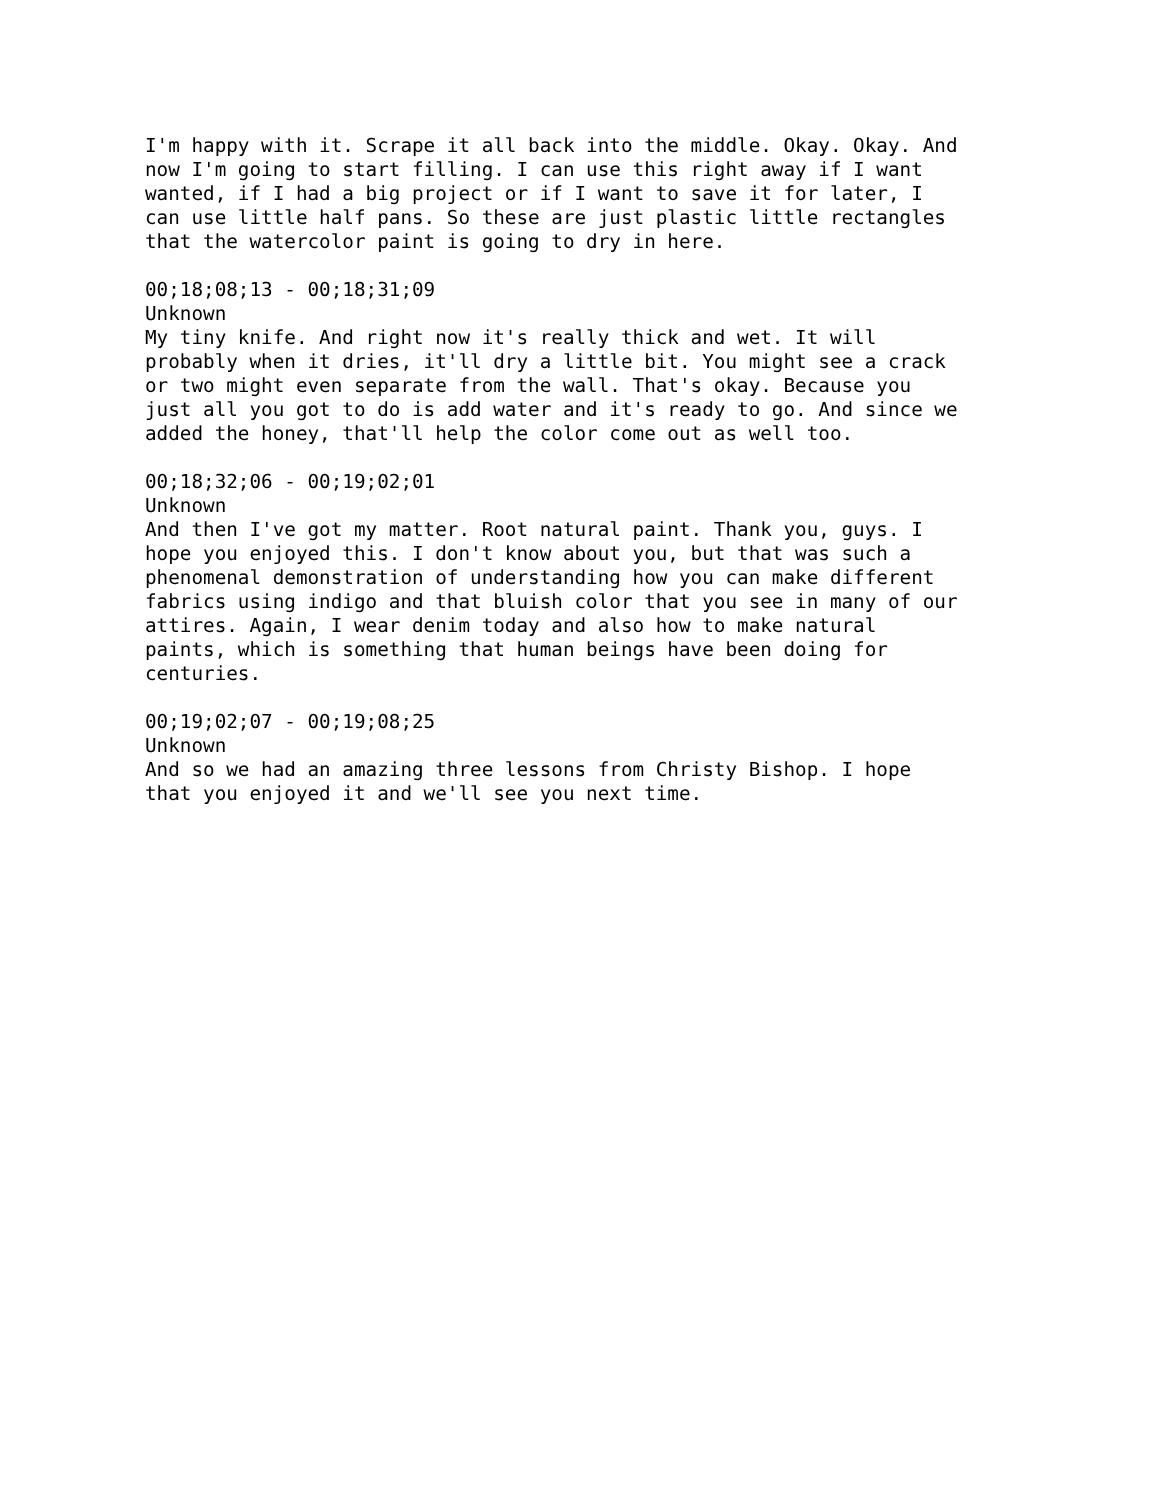I'm happy with it. Scrape it all back into the middle. Okay. Okay. And now I'm going to start filling. I can use this right away if I want wanted, if I had a big project or if I want to save it for later, I can use little half pans. So these are just plastic little rectangles that the watercolor paint is going to dry in here. 00;18;08;13 - 00;18;31;09 Unknown My tiny knife. And right now it's really thick and wet. It will probably when it dries, it'll dry a little bit. You might see a crack or two might even separate from the wall. That's okay. Because you just all you got to do is add water and it's ready to go. And since we added the honey, that'll help the color come out as well too. 00;18;32;06 - 00;19;02;01 Unknown And then I've got my matter. Root natural paint. Thank you, guys. I hope you enjoyed this. I don't know about you, but that was such a phenomenal demonstration of understanding how you can make different fabrics using indigo and that bluish color that you see in many of our attires. Again, I wear denim today and also how to make natural paints, which is something that human beings have been doing for centuries. 00;19;02;07 - 00;19;08;25 Unknown And so we had an amazing three lessons from Christy Bishop. I hope that you enjoyed it and we'll see you next time.